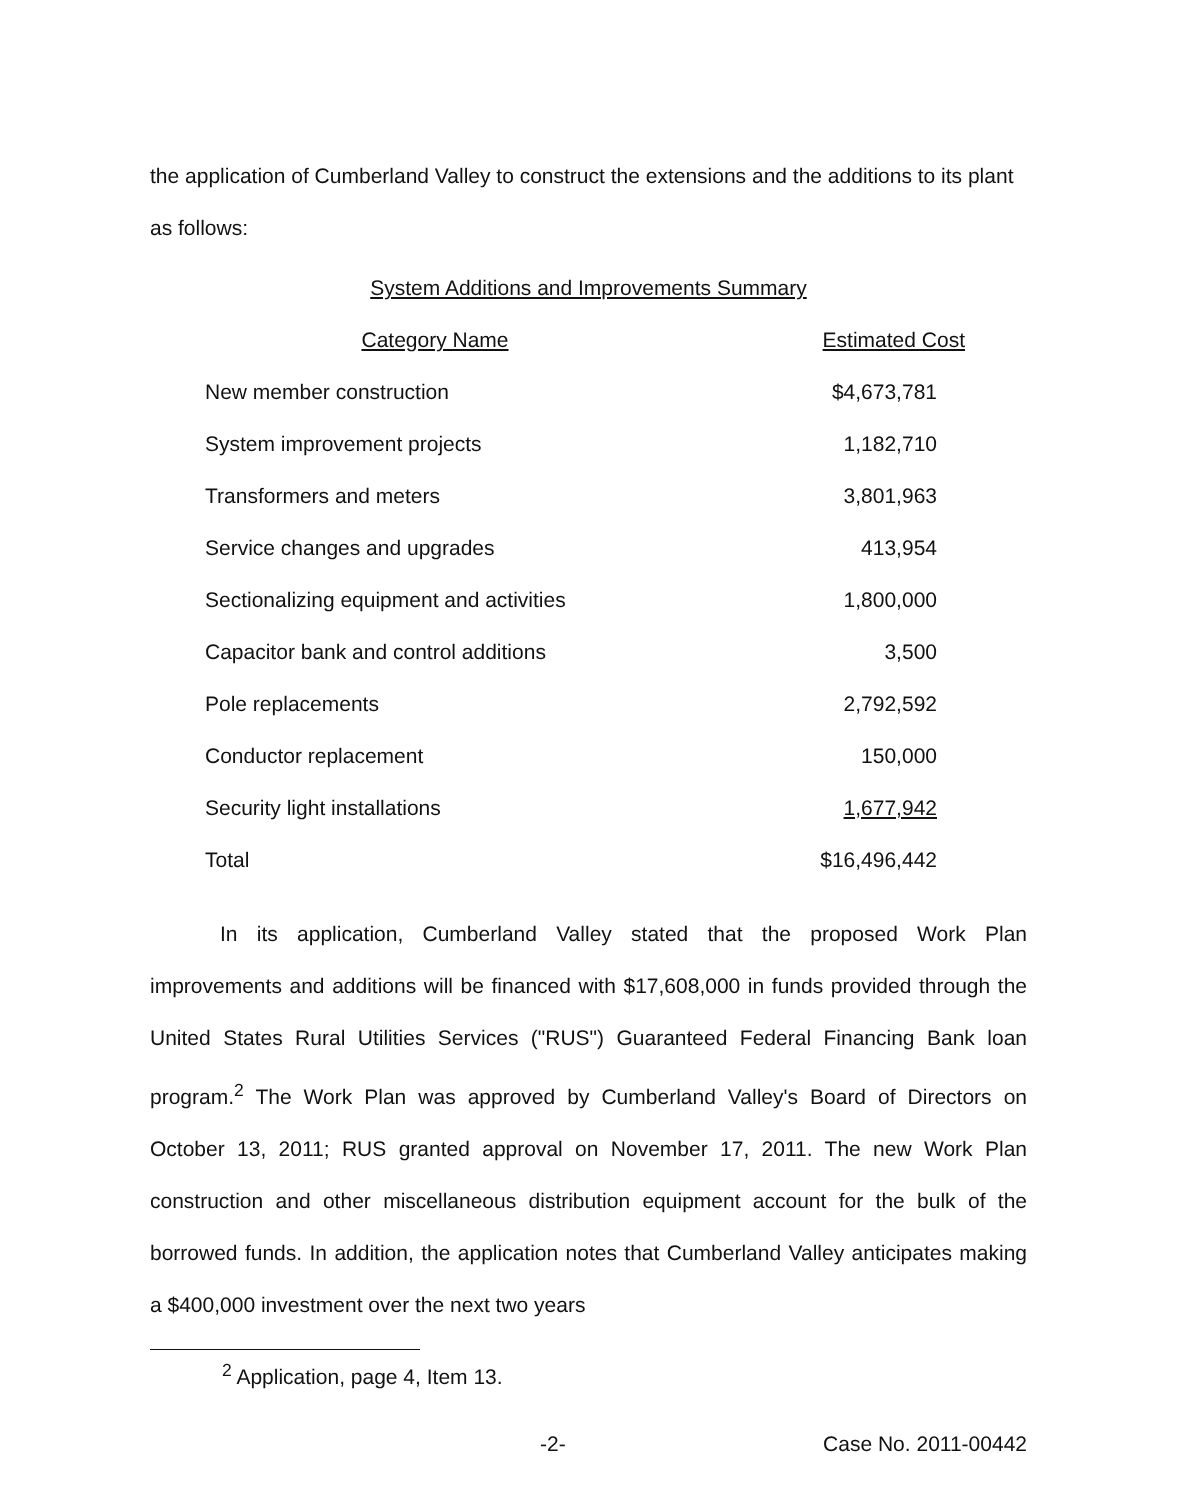the application of Cumberland Valley to construct the extensions and the additions to its plant as follows:
System Additions and Improvements Summary
| Category Name | Estimated Cost |
| --- | --- |
| New member construction | $4,673,781 |
| System improvement projects | 1,182,710 |
| Transformers and meters | 3,801,963 |
| Service changes and upgrades | 413,954 |
| Sectionalizing equipment and activities | 1,800,000 |
| Capacitor bank and control additions | 3,500 |
| Pole replacements | 2,792,592 |
| Conductor replacement | 150,000 |
| Security light installations | 1,677,942 |
| Total | $16,496,442 |
In its application, Cumberland Valley stated that the proposed Work Plan improvements and additions will be financed with $17,608,000 in funds provided through the United States Rural Utilities Services ("RUS") Guaranteed Federal Financing Bank loan program.<sup>2</sup> The Work Plan was approved by Cumberland Valley's Board of Directors on October 13, 2011; RUS granted approval on November 17, 2011. The new Work Plan construction and other miscellaneous distribution equipment account for the bulk of the borrowed funds. In addition, the application notes that Cumberland Valley anticipates making a $400,000 investment over the next two years
<sup>2</sup> Application, page 4, Item 13.
-2- Case No. 2011-00442